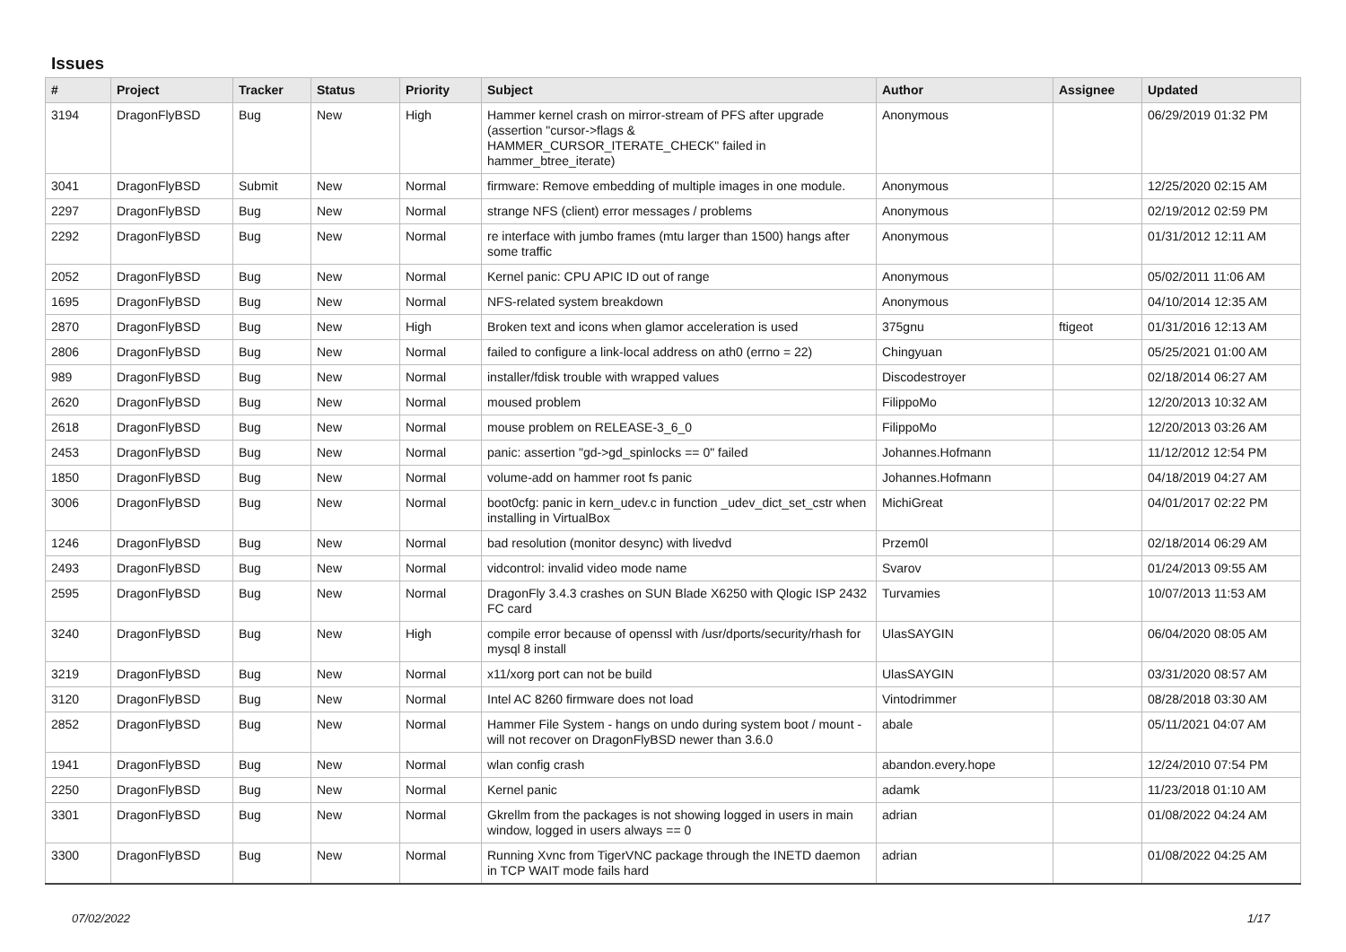Issues
| # | Project | Tracker | Status | Priority | Subject | Author | Assignee | Updated |
| --- | --- | --- | --- | --- | --- | --- | --- | --- |
| 3194 | DragonFlyBSD | Bug | New | High | Hammer kernel crash on mirror-stream of PFS after upgrade (assertion "cursor->flags & HAMMER_CURSOR_ITERATE_CHECK" failed in hammer_btree_iterate) | Anonymous | | 06/29/2019 01:32 PM |
| 3041 | DragonFlyBSD | Submit | New | Normal | firmware: Remove embedding of multiple images in one module. | Anonymous | | 12/25/2020 02:15 AM |
| 2297 | DragonFlyBSD | Bug | New | Normal | strange NFS (client) error messages / problems | Anonymous | | 02/19/2012 02:59 PM |
| 2292 | DragonFlyBSD | Bug | New | Normal | re interface with jumbo frames (mtu larger than 1500) hangs after some traffic | Anonymous | | 01/31/2012 12:11 AM |
| 2052 | DragonFlyBSD | Bug | New | Normal | Kernel panic: CPU APIC ID out of range | Anonymous | | 05/02/2011 11:06 AM |
| 1695 | DragonFlyBSD | Bug | New | Normal | NFS-related system breakdown | Anonymous | | 04/10/2014 12:35 AM |
| 2870 | DragonFlyBSD | Bug | New | High | Broken text and icons when glamor acceleration is used | 375gnu | ftigeot | 01/31/2016 12:13 AM |
| 2806 | DragonFlyBSD | Bug | New | Normal | failed to configure a link-local address on ath0 (errno = 22) | Chingyuan | | 05/25/2021 01:00 AM |
| 989 | DragonFlyBSD | Bug | New | Normal | installer/fdisk trouble with wrapped values | Discodestroyer | | 02/18/2014 06:27 AM |
| 2620 | DragonFlyBSD | Bug | New | Normal | moused problem | FilippoMo | | 12/20/2013 10:32 AM |
| 2618 | DragonFlyBSD | Bug | New | Normal | mouse problem on RELEASE-3_6_0 | FilippoMo | | 12/20/2013 03:26 AM |
| 2453 | DragonFlyBSD | Bug | New | Normal | panic: assertion "gd->gd_spinlocks == 0" failed | Johannes.Hofmann | | 11/12/2012 12:54 PM |
| 1850 | DragonFlyBSD | Bug | New | Normal | volume-add on hammer root fs panic | Johannes.Hofmann | | 04/18/2019 04:27 AM |
| 3006 | DragonFlyBSD | Bug | New | Normal | boot0cfg: panic in kern_udev.c in function _udev_dict_set_cstr when installing in VirtualBox | MichiGreat | | 04/01/2017 02:22 PM |
| 1246 | DragonFlyBSD | Bug | New | Normal | bad resolution (monitor desync) with livedvd | Przem0l | | 02/18/2014 06:29 AM |
| 2493 | DragonFlyBSD | Bug | New | Normal | vidcontrol: invalid video mode name | Svarov | | 01/24/2013 09:55 AM |
| 2595 | DragonFlyBSD | Bug | New | Normal | DragonFly 3.4.3 crashes on SUN Blade X6250 with Qlogic ISP 2432 FC card | Turvamies | | 10/07/2013 11:53 AM |
| 3240 | DragonFlyBSD | Bug | New | High | compile error because of openssl with /usr/dports/security/rhash for mysql 8 install | UlasSAYGIN | | 06/04/2020 08:05 AM |
| 3219 | DragonFlyBSD | Bug | New | Normal | x11/xorg port can not be build | UlasSAYGIN | | 03/31/2020 08:57 AM |
| 3120 | DragonFlyBSD | Bug | New | Normal | Intel AC 8260 firmware does not load | Vintodrimmer | | 08/28/2018 03:30 AM |
| 2852 | DragonFlyBSD | Bug | New | Normal | Hammer File System - hangs on undo during system boot / mount - will not recover on DragonFlyBSD newer than 3.6.0 | abale | | 05/11/2021 04:07 AM |
| 1941 | DragonFlyBSD | Bug | New | Normal | wlan config crash | abandon.every.hope | | 12/24/2010 07:54 PM |
| 2250 | DragonFlyBSD | Bug | New | Normal | Kernel panic | adamk | | 11/23/2018 01:10 AM |
| 3301 | DragonFlyBSD | Bug | New | Normal | Gkrellm from the packages is not showing logged in users in main window, logged in users always == 0 | adrian | | 01/08/2022 04:24 AM |
| 3300 | DragonFlyBSD | Bug | New | Normal | Running Xvnc from TigerVNC package through the INETD daemon in TCP WAIT mode fails hard | adrian | | 01/08/2022 04:25 AM |
07/02/2022 1/17